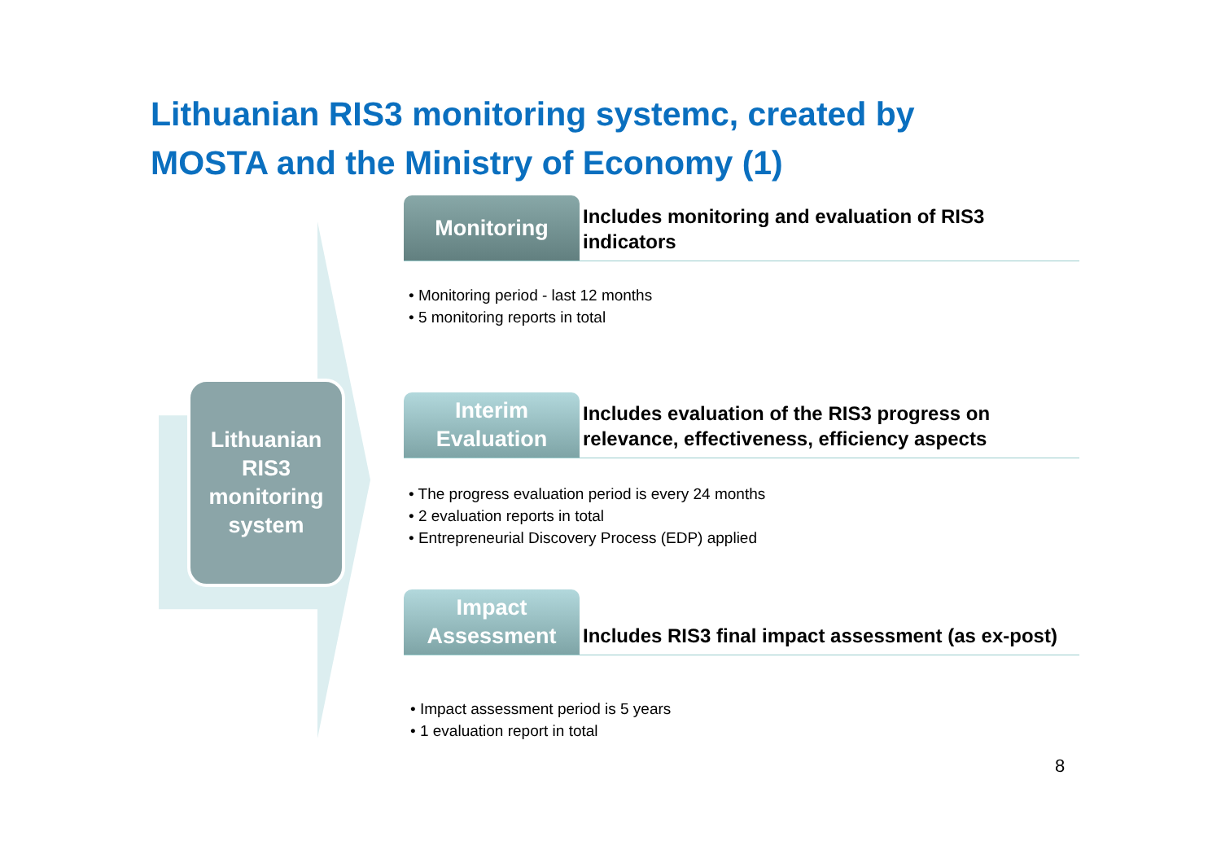Lithuanian RIS3 monitoring systemc, created by
MOSTA and the Ministry of Economy (1)
Lithuanian
RIS3
monitoring
system
Monitoring
Includes monitoring and evaluation of RIS3 indicators
• Monitoring period - last 12 months
• 5 monitoring reports in total
Interim
Evaluation
Includes evaluation of the RIS3 progress on relevance, effectiveness, efficiency aspects
• The progress evaluation period is every 24 months
• 2 evaluation reports in total
• Entrepreneurial Discovery Process (EDP) applied
Impact
Assessment
Includes RIS3 final impact assessment (as ex-post)
• Impact assessment period is 5 years
• 1 evaluation report in total
8